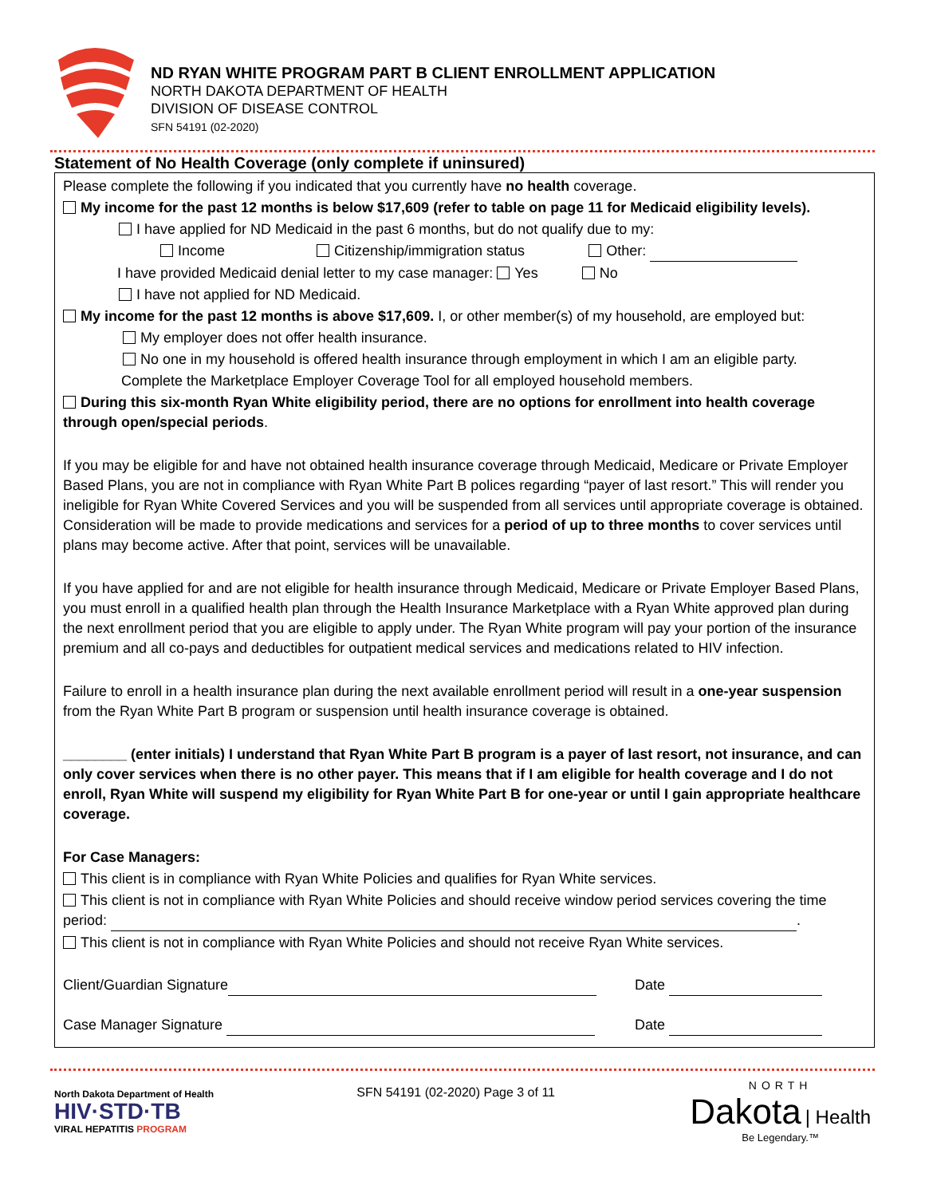ND RYAN WHITE PROGRAM PART B CLIENT ENROLLMENT APPLICATION
NORTH DAKOTA DEPARTMENT OF HEALTH
DIVISION OF DISEASE CONTROL
SFN 54191 (02-2020)
Statement of No Health Coverage (only complete if uninsured)
Please complete the following if you indicated that you currently have no health coverage.
My income for the past 12 months is below $17,609 (refer to table on page 11 for Medicaid eligibility levels).
I have applied for ND Medicaid in the past 6 months, but do not qualify due to my:
Income Citizenship/immigration status Other:
I have provided Medicaid denial letter to my case manager: Yes No
I have not applied for ND Medicaid.
My income for the past 12 months is above $17,609. I, or other member(s) of my household, are employed but:
My employer does not offer health insurance.
No one in my household is offered health insurance through employment in which I am an eligible party.
Complete the Marketplace Employer Coverage Tool for all employed household members.
During this six-month Ryan White eligibility period, there are no options for enrollment into health coverage through open/special periods.
If you may be eligible for and have not obtained health insurance coverage through Medicaid, Medicare or Private Employer Based Plans, you are not in compliance with Ryan White Part B polices regarding “payer of last resort.” This will render you ineligible for Ryan White Covered Services and you will be suspended from all services until appropriate coverage is obtained. Consideration will be made to provide medications and services for a period of up to three months to cover services until plans may become active. After that point, services will be unavailable.
If you have applied for and are not eligible for health insurance through Medicaid, Medicare or Private Employer Based Plans, you must enroll in a qualified health plan through the Health Insurance Marketplace with a Ryan White approved plan during the next enrollment period that you are eligible to apply under. The Ryan White program will pay your portion of the insurance premium and all co-pays and deductibles for outpatient medical services and medications related to HIV infection.
Failure to enroll in a health insurance plan during the next available enrollment period will result in a one-year suspension from the Ryan White Part B program or suspension until health insurance coverage is obtained.
________ (enter initials) I understand that Ryan White Part B program is a payer of last resort, not insurance, and can only cover services when there is no other payer. This means that if I am eligible for health coverage and I do not enroll, Ryan White will suspend my eligibility for Ryan White Part B for one-year or until I gain appropriate healthcare coverage.
For Case Managers:
This client is in compliance with Ryan White Policies and qualifies for Ryan White services.
This client is not in compliance with Ryan White Policies and should receive window period services covering the time period: .
This client is not in compliance with Ryan White Policies and should not receive Ryan White services.
Client/Guardian Signature Date
Case Manager Signature Date
North Dakota Department of Health
HIV·STD·TB
VIRAL HEPATITIS PROGRAM
SFN 54191 (02-2020) Page 3 of 11
NORTH
Dakota | Health
Be Legendary.™